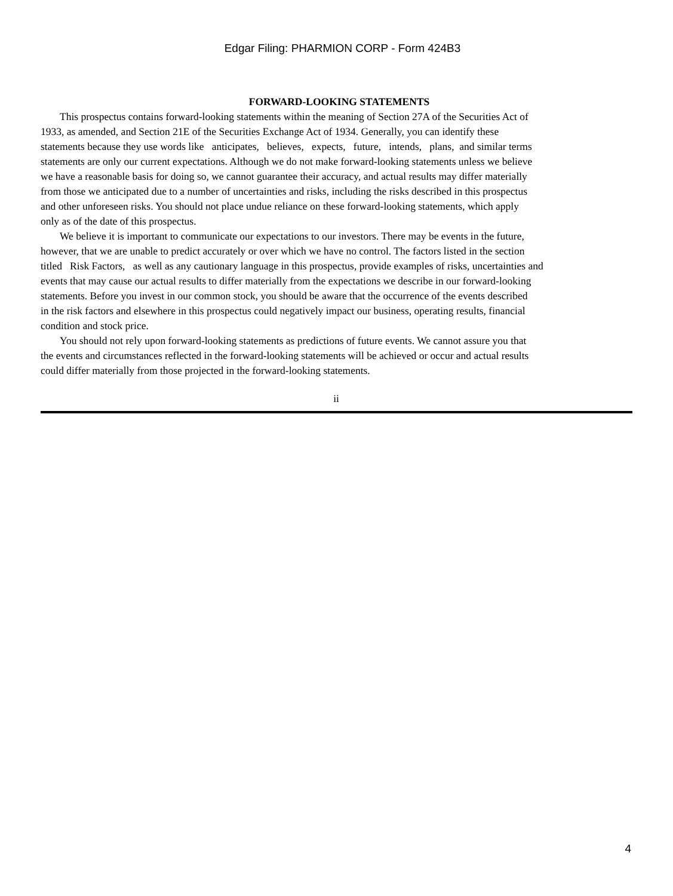Edgar Filing: PHARMION CORP - Form 424B3
FORWARD-LOOKING STATEMENTS
This prospectus contains forward-looking statements within the meaning of Section 27A of the Securities Act of
1933, as amended, and Section 21E of the Securities Exchange Act of 1934. Generally, you can identify these
statements because they use words like anticipates, believes, expects, future, intends, plans, and similar terms
statements are only our current expectations. Although we do not make forward-looking statements unless we believe
we have a reasonable basis for doing so, we cannot guarantee their accuracy, and actual results may differ materially
from those we anticipated due to a number of uncertainties and risks, including the risks described in this prospectus
and other unforeseen risks. You should not place undue reliance on these forward-looking statements, which apply
only as of the date of this prospectus.
We believe it is important to communicate our expectations to our investors. There may be events in the future,
however, that we are unable to predict accurately or over which we have no control. The factors listed in the section
titled Risk Factors, as well as any cautionary language in this prospectus, provide examples of risks, uncertainties and
events that may cause our actual results to differ materially from the expectations we describe in our forward-looking
statements. Before you invest in our common stock, you should be aware that the occurrence of the events described
in the risk factors and elsewhere in this prospectus could negatively impact our business, operating results, financial
condition and stock price.
You should not rely upon forward-looking statements as predictions of future events. We cannot assure you that
the events and circumstances reflected in the forward-looking statements will be achieved or occur and actual results
could differ materially from those projected in the forward-looking statements.
ii
4